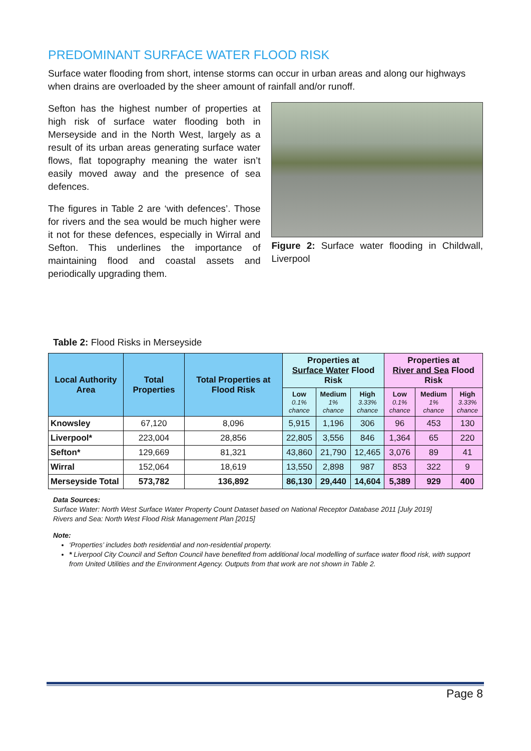PREDOMINANT SURFACE WATER FLOOD RISK
Surface water flooding from short, intense storms can occur in urban areas and along our highways when drains are overloaded by the sheer amount of rainfall and/or runoff.
Sefton has the highest number of properties at high risk of surface water flooding both in Merseyside and in the North West, largely as a result of its urban areas generating surface water flows, flat topography meaning the water isn’t easily moved away and the presence of sea defences.
The figures in Table 2 are ‘with defences’. Those for rivers and the sea would be much higher were it not for these defences, especially in Wirral and Sefton. This underlines the importance of maintaining flood and coastal assets and periodically upgrading them.
Figure 2: Surface water flooding in Childwall, Liverpool
Table 2: Flood Risks in Merseyside
| Local Authority Area | Total Properties | Total Properties at Flood Risk | Properties at Surface Water Flood Risk | | | Properties at River and Sea Flood Risk | | |
| --- | --- | --- | --- | --- | --- | --- | --- | --- |
| | | | Low 0.1% chance | Medium 1% chance | High 3.33% chance | Low 0.1% chance | Medium 1% chance | High 3.33% chance |
| Knowsley | 67,120 | 8,096 | 5,915 | 1,196 | 306 | 96 | 453 | 130 |
| Liverpool* | 223,004 | 28,856 | 22,805 | 3,556 | 846 | 1,364 | 65 | 220 |
| Sefton* | 129,669 | 81,321 | 43,860 | 21,790 | 12,465 | 3,076 | 89 | 41 |
| Wirral | 152,064 | 18,619 | 13,550 | 2,898 | 987 | 853 | 322 | 9 |
| Merseyside Total | 573,782 | 136,892 | 86,130 | 29,440 | 14,604 | 5,389 | 929 | 400 |
Data Sources:
Surface Water: North West Surface Water Property Count Dataset based on National Receptor Database 2011 [July 2019]
Rivers and Sea: North West Flood Risk Management Plan [2015]
Note:
‘Properties’ includes both residential and non-residential property.
* Liverpool City Council and Sefton Council have benefited from additional local modelling of surface water flood risk, with support from United Utilities and the Environment Agency. Outputs from that work are not shown in Table 2.
Page 8